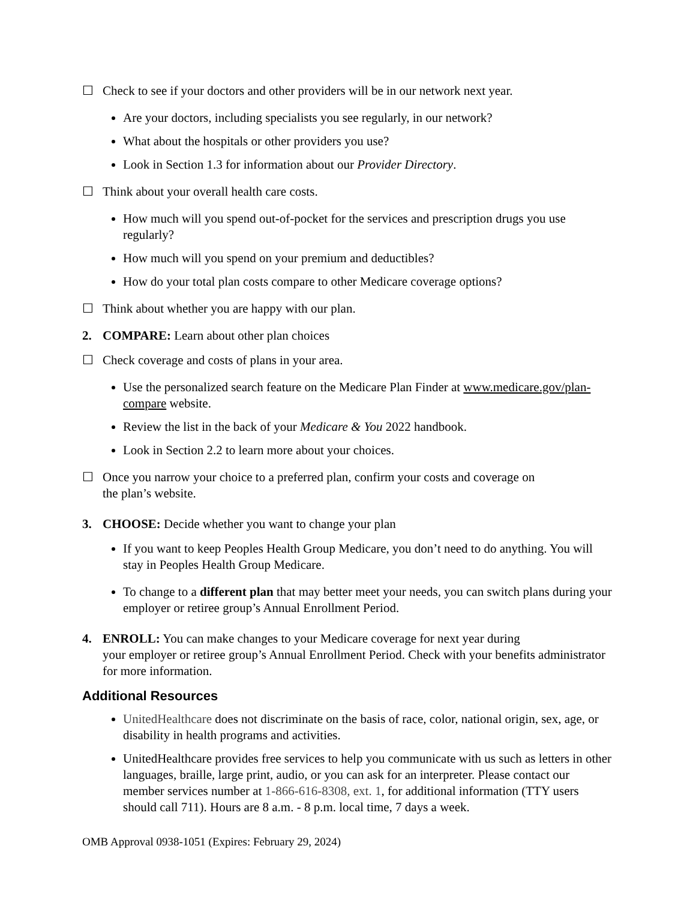☐ Check to see if your doctors and other providers will be in our network next year.
Are your doctors, including specialists you see regularly, in our network?
What about the hospitals or other providers you use?
Look in Section 1.3 for information about our Provider Directory.
☐ Think about your overall health care costs.
How much will you spend out-of-pocket for the services and prescription drugs you use regularly?
How much will you spend on your premium and deductibles?
How do your total plan costs compare to other Medicare coverage options?
☐ Think about whether you are happy with our plan.
2. COMPARE: Learn about other plan choices
☐ Check coverage and costs of plans in your area.
Use the personalized search feature on the Medicare Plan Finder at www.medicare.gov/plan-compare website.
Review the list in the back of your Medicare & You 2022 handbook.
Look in Section 2.2 to learn more about your choices.
☐ Once you narrow your choice to a preferred plan, confirm your costs and coverage on
the plan’s website.
3. CHOOSE: Decide whether you want to change your plan
If you want to keep Peoples Health Group Medicare, you don’t need to do anything. You will stay in Peoples Health Group Medicare.
To change to a different plan that may better meet your needs, you can switch plans during your employer or retiree group’s Annual Enrollment Period.
4. ENROLL: You can make changes to your Medicare coverage for next year during
your employer or retiree group’s Annual Enrollment Period. Check with your benefits administrator for more information.
Additional Resources
UnitedHealthcare does not discriminate on the basis of race, color, national origin, sex, age, or disability in health programs and activities.
UnitedHealthcare provides free services to help you communicate with us such as letters in other languages, braille, large print, audio, or you can ask for an interpreter. Please contact our member services number at 1-866-616-8308, ext. 1, for additional information (TTY users should call 711). Hours are 8 a.m. - 8 p.m. local time, 7 days a week.
OMB Approval 0938-1051 (Expires: February 29, 2024)